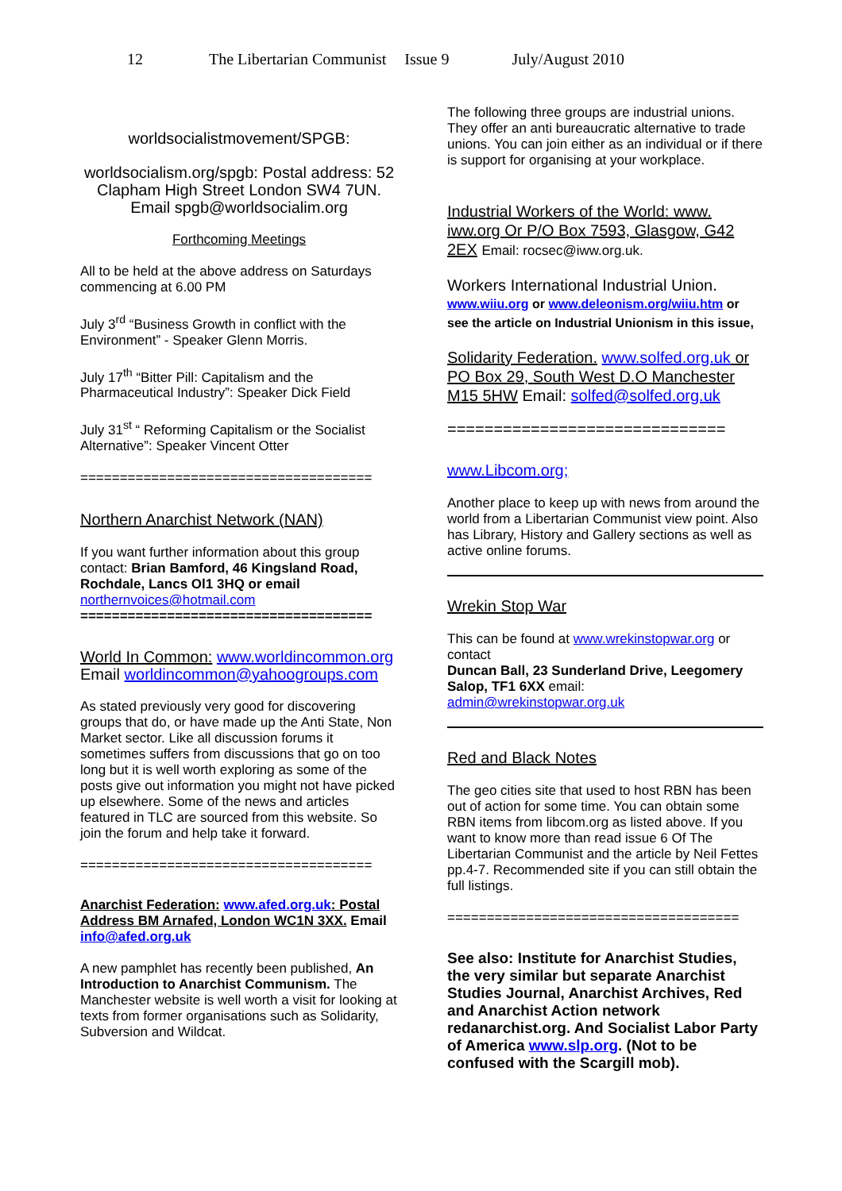12 The Libertarian Communist Issue 9 July/August 2010
worldsocialistmovement/SPGB:
worldsocialism.org/spgb: Postal address: 52 Clapham High Street London SW4 7UN. Email spgb@worldsocialim.org
Forthcoming Meetings
All to be held at the above address on Saturdays commencing at 6.00 PM
July 3<sup>rd</sup> “Business Growth in conflict with the Environment” - Speaker Glenn Morris.
July 17<sup>th</sup> “Bitter Pill: Capitalism and the Pharmaceutical Industry”: Speaker Dick Field
July 31<sup>st</sup> “ Reforming Capitalism or the Socialist Alternative”: Speaker Vincent Otter
=====================================
Northern Anarchist Network (NAN)
If you want further information about this group contact: Brian Bamford, 46 Kingsland Road, Rochdale, Lancs Ol1 3HQ or email northernvoices@hotmail.com
=====================================
World In Common: www.worldincommon.org
Email worldincommon@yahoogroups.com
As stated previously very good for discovering groups that do, or have made up the Anti State, Non Market sector. Like all discussion forums it sometimes suffers from discussions that go on too long but it is well worth exploring as some of the posts give out information you might not have picked up elsewhere. Some of the news and articles featured in TLC are sourced from this website. So join the forum and help take it forward.
=====================================
Anarchist Federation: www.afed.org.uk: Postal Address BM Arnafed, London WC1N 3XX. Email info@afed.org.uk
A new pamphlet has recently been published, An Introduction to Anarchist Communism. The Manchester website is well worth a visit for looking at texts from former organisations such as Solidarity, Subversion and Wildcat.
The following three groups are industrial unions. They offer an anti bureaucratic alternative to trade unions. You can join either as an individual or if there is support for organising at your workplace.
Industrial Workers of the World: www. iww.org Or P/O Box 7593, Glasgow, G42 2EX Email: rocsec@iww.org.uk.
Workers International Industrial Union.
www.wiiu.org or www.deleonism.org/wiiu.htm or see the article on Industrial Unionism in this issue,
Solidarity Federation. www.solfed.org.uk or PO Box 29, South West D.O Manchester M15 5HW Email: solfed@solfed.org.uk
==============================
www.Libcom.org;
Another place to keep up with news from around the world from a Libertarian Communist view point. Also has Library, History and Gallery sections as well as active online forums.
Wrekin Stop War
This can be found at www.wrekinstopwar.org or contact
Duncan Ball, 23 Sunderland Drive, Leegomery Salop, TF1 6XX email:
admin@wrekinstopwar.org.uk
Red and Black Notes
The geo cities site that used to host RBN has been out of action for some time. You can obtain some RBN items from libcom.org as listed above. If you want to know more than read issue 6 Of The Libertarian Communist and the article by Neil Fettes pp.4-7. Recommended site if you can still obtain the full listings.
=====================================
See also: Institute for Anarchist Studies, the very similar but separate Anarchist Studies Journal, Anarchist Archives, Red and Anarchist Action network redanarchist.org. And Socialist Labor Party of America www.slp.org. (Not to be confused with the Scargill mob).